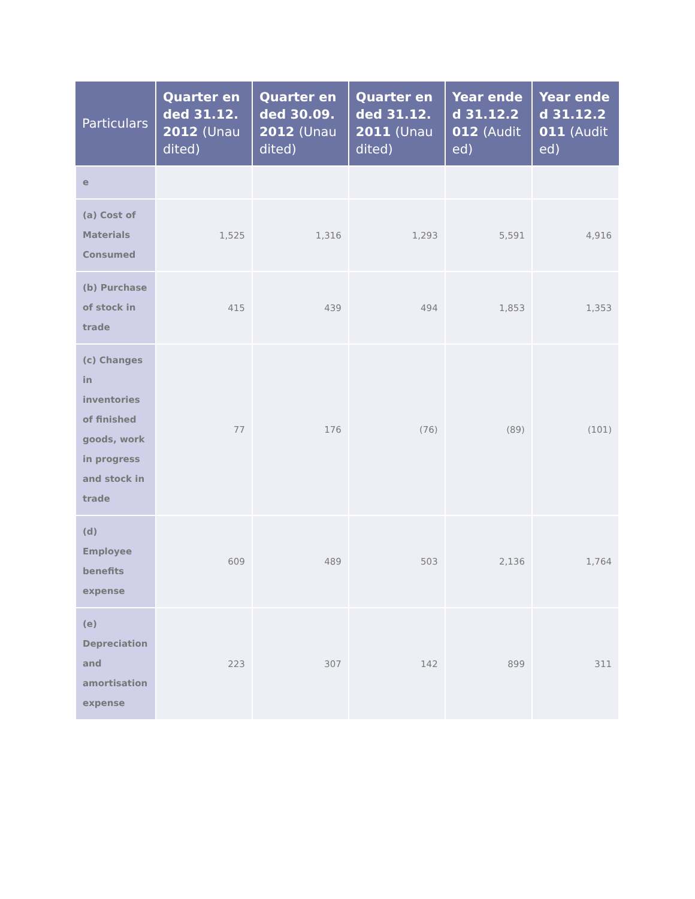| Particulars | Quarter ended 31.12.2012 (Unaudited) | Quarter ended 30.09.2012 (Unaudited) | Quarter ended 31.12.2011 (Unaudited) | Year ended 31.12.2012 (Audited) | Year ended 31.12.2011 (Audited) |
| --- | --- | --- | --- | --- | --- |
| e | | | | | |
| (a) Cost of Materials Consumed | 1,525 | 1,316 | 1,293 | 5,591 | 4,916 |
| (b) Purchase of stock in trade | 415 | 439 | 494 | 1,853 | 1,353 |
| (c) Changes in inventories of finished goods, work in progress and stock in trade | 77 | 176 | (76) | (89) | (101) |
| (d) Employee benefits expense | 609 | 489 | 503 | 2,136 | 1,764 |
| (e) Depreciation and amortisation expense | 223 | 307 | 142 | 899 | 311 |